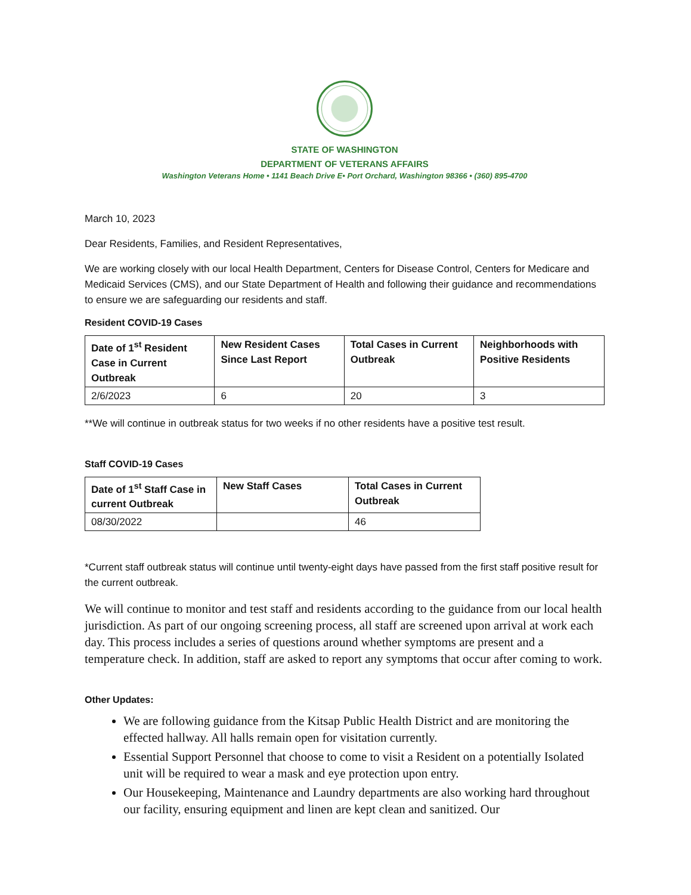STATE OF WASHINGTON
DEPARTMENT OF VETERANS AFFAIRS
Washington Veterans Home • 1141 Beach Drive E• Port Orchard, Washington 98366 • (360) 895-4700
March 10, 2023
Dear Residents, Families, and Resident Representatives,
We are working closely with our local Health Department, Centers for Disease Control, Centers for Medicare and Medicaid Services (CMS), and our State Department of Health and following their guidance and recommendations to ensure we are safeguarding our residents and staff.
Resident COVID-19 Cases
| Date of 1<sup>st</sup> Resident Case in Current Outbreak | New Resident Cases Since Last Report | Total Cases in Current Outbreak | Neighborhoods with Positive Residents |
| --- | --- | --- | --- |
| 2/6/2023 | 6 | 20 | 3 |
**We will continue in outbreak status for two weeks if no other residents have a positive test result.
Staff COVID-19 Cases
| Date of 1<sup>st</sup> Staff Case in current Outbreak | New Staff Cases | Total Cases in Current Outbreak |
| --- | --- | --- |
| 08/30/2022 | | 46 |
*Current staff outbreak status will continue until twenty-eight days have passed from the first staff positive result for the current outbreak.
We will continue to monitor and test staff and residents according to the guidance from our local health jurisdiction. As part of our ongoing screening process, all staff are screened upon arrival at work each day. This process includes a series of questions around whether symptoms are present and a temperature check. In addition, staff are asked to report any symptoms that occur after coming to work.
Other Updates:
We are following guidance from the Kitsap Public Health District and are monitoring the effected hallway. All halls remain open for visitation currently.
Essential Support Personnel that choose to come to visit a Resident on a potentially Isolated unit will be required to wear a mask and eye protection upon entry.
Our Housekeeping, Maintenance and Laundry departments are also working hard throughout our facility, ensuring equipment and linen are kept clean and sanitized. Our